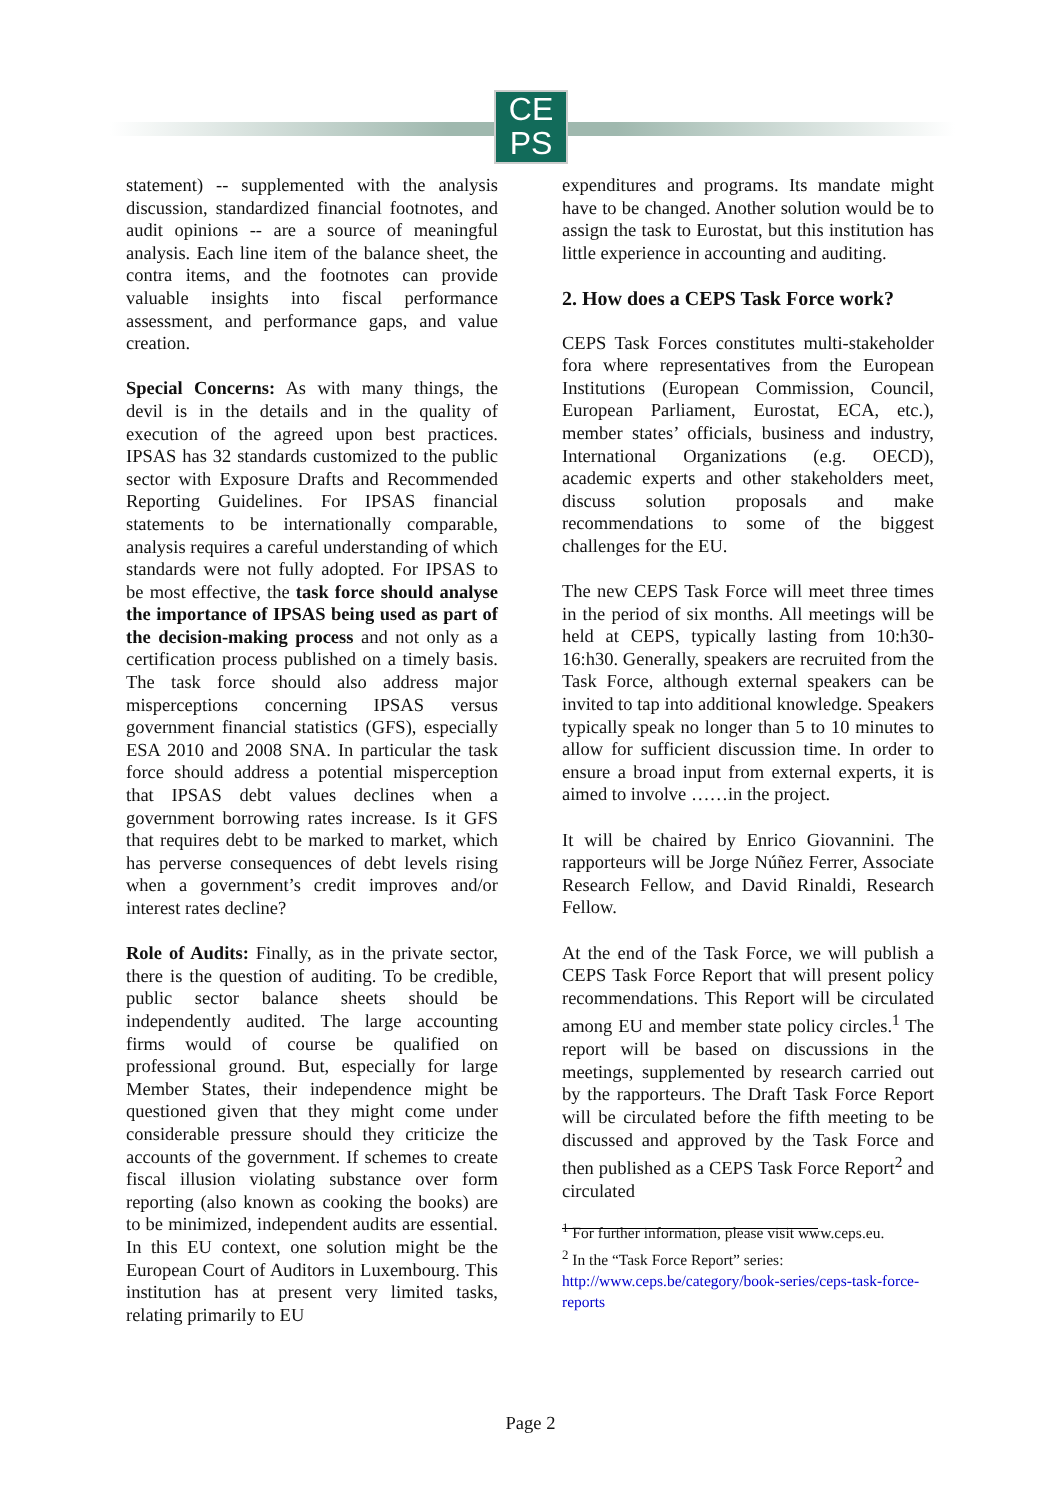CE
PS
statement) -- supplemented with the analysis discussion, standardized financial footnotes, and audit opinions -- are a source of meaningful analysis. Each line item of the balance sheet, the contra items, and the footnotes can provide valuable insights into fiscal performance assessment, and performance gaps, and value creation.
Special Concerns: As with many things, the devil is in the details and in the quality of execution of the agreed upon best practices. IPSAS has 32 standards customized to the public sector with Exposure Drafts and Recommended Reporting Guidelines. For IPSAS financial statements to be internationally comparable, analysis requires a careful understanding of which standards were not fully adopted. For IPSAS to be most effective, the task force should analyse the importance of IPSAS being used as part of the decision-making process and not only as a certification process published on a timely basis. The task force should also address major misperceptions concerning IPSAS versus government financial statistics (GFS), especially ESA 2010 and 2008 SNA. In particular the task force should address a potential misperception that IPSAS debt values declines when a government borrowing rates increase. Is it GFS that requires debt to be marked to market, which has perverse consequences of debt levels rising when a government’s credit improves and/or interest rates decline?
Role of Audits: Finally, as in the private sector, there is the question of auditing. To be credible, public sector balance sheets should be independently audited. The large accounting firms would of course be qualified on professional ground. But, especially for large Member States, their independence might be questioned given that they might come under considerable pressure should they criticize the accounts of the government. If schemes to create fiscal illusion violating substance over form reporting (also known as cooking the books) are to be minimized, independent audits are essential. In this EU context, one solution might be the European Court of Auditors in Luxembourg. This institution has at present very limited tasks, relating primarily to EU
expenditures and programs. Its mandate might have to be changed. Another solution would be to assign the task to Eurostat, but this institution has little experience in accounting and auditing.
2. How does a CEPS Task Force work?
CEPS Task Forces constitutes multi-stakeholder fora where representatives from the European Institutions (European Commission, Council, European Parliament, Eurostat, ECA, etc.), member states’ officials, business and industry, International Organizations (e.g. OECD), academic experts and other stakeholders meet, discuss solution proposals and make recommendations to some of the biggest challenges for the EU.
The new CEPS Task Force will meet three times in the period of six months. All meetings will be held at CEPS, typically lasting from 10:h30-16:h30. Generally, speakers are recruited from the Task Force, although external speakers can be invited to tap into additional knowledge. Speakers typically speak no longer than 5 to 10 minutes to allow for sufficient discussion time. In order to ensure a broad input from external experts, it is aimed to involve ……in the project.
It will be chaired by Enrico Giovannini. The rapporteurs will be Jorge Núñez Ferrer, Associate Research Fellow, and David Rinaldi, Research Fellow.
At the end of the Task Force, we will publish a CEPS Task Force Report that will present policy recommendations. This Report will be circulated among EU and member state policy circles.<sup>1</sup> The report will be based on discussions in the meetings, supplemented by research carried out by the rapporteurs. The Draft Task Force Report will be circulated before the fifth meeting to be discussed and approved by the Task Force and then published as a CEPS Task Force Report<sup>2</sup> and circulated
<sup>1</sup> For further information, please visit www.ceps.eu.
<sup>2</sup> In the “Task Force Report” series:
http://www.ceps.be/category/book-series/ceps-task-force-reports
Page 2